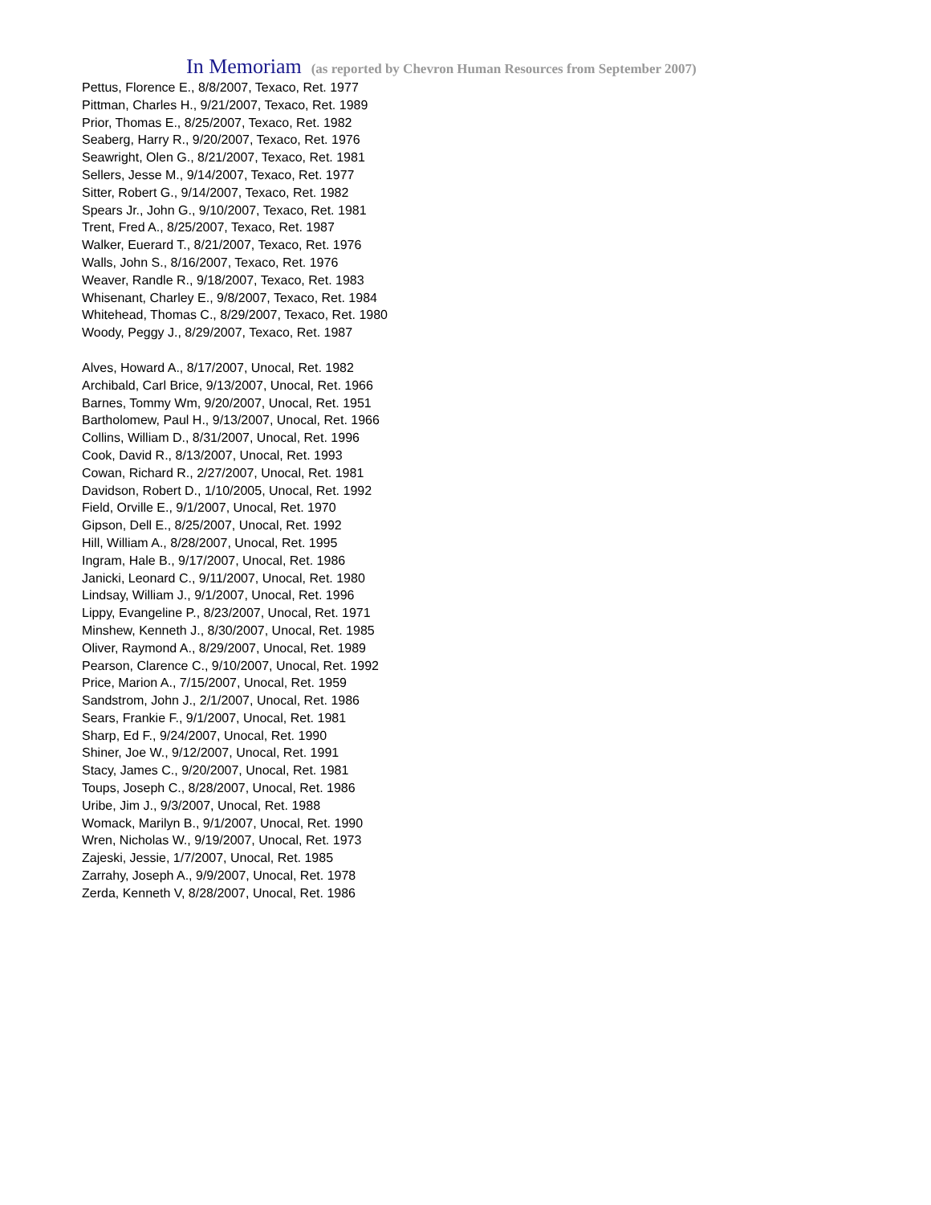In Memoriam (as reported by Chevron Human Resources from September 2007)
Pettus, Florence E., 8/8/2007, Texaco, Ret. 1977
Pittman, Charles H., 9/21/2007, Texaco, Ret. 1989
Prior, Thomas E., 8/25/2007, Texaco, Ret. 1982
Seaberg, Harry R., 9/20/2007, Texaco, Ret. 1976
Seawright, Olen G., 8/21/2007, Texaco, Ret. 1981
Sellers, Jesse M., 9/14/2007, Texaco, Ret. 1977
Sitter, Robert G., 9/14/2007, Texaco, Ret. 1982
Spears Jr., John G., 9/10/2007, Texaco, Ret. 1981
Trent, Fred A., 8/25/2007, Texaco, Ret. 1987
Walker, Euerard T., 8/21/2007, Texaco, Ret. 1976
Walls, John S., 8/16/2007, Texaco, Ret. 1976
Weaver, Randle R., 9/18/2007, Texaco, Ret. 1983
Whisenant, Charley E., 9/8/2007, Texaco, Ret. 1984
Whitehead, Thomas C., 8/29/2007, Texaco, Ret. 1980
Woody, Peggy J., 8/29/2007, Texaco, Ret. 1987
Alves, Howard A., 8/17/2007, Unocal, Ret. 1982
Archibald, Carl Brice, 9/13/2007, Unocal, Ret. 1966
Barnes, Tommy Wm, 9/20/2007, Unocal, Ret. 1951
Bartholomew, Paul H., 9/13/2007, Unocal, Ret. 1966
Collins, William D., 8/31/2007, Unocal, Ret. 1996
Cook, David R., 8/13/2007, Unocal, Ret. 1993
Cowan, Richard R., 2/27/2007, Unocal, Ret. 1981
Davidson, Robert D., 1/10/2005, Unocal, Ret. 1992
Field, Orville E., 9/1/2007, Unocal, Ret. 1970
Gipson, Dell E., 8/25/2007, Unocal, Ret. 1992
Hill, William A., 8/28/2007, Unocal, Ret. 1995
Ingram, Hale B., 9/17/2007, Unocal, Ret. 1986
Janicki, Leonard C., 9/11/2007, Unocal, Ret. 1980
Lindsay, William J., 9/1/2007, Unocal, Ret. 1996
Lippy, Evangeline P., 8/23/2007, Unocal, Ret. 1971
Minshew, Kenneth J., 8/30/2007, Unocal, Ret. 1985
Oliver, Raymond A., 8/29/2007, Unocal, Ret. 1989
Pearson, Clarence C., 9/10/2007, Unocal, Ret. 1992
Price, Marion A., 7/15/2007, Unocal, Ret. 1959
Sandstrom, John J., 2/1/2007, Unocal, Ret. 1986
Sears, Frankie F., 9/1/2007, Unocal, Ret. 1981
Sharp, Ed F., 9/24/2007, Unocal, Ret. 1990
Shiner, Joe W., 9/12/2007, Unocal, Ret. 1991
Stacy, James C., 9/20/2007, Unocal, Ret. 1981
Toups, Joseph C., 8/28/2007, Unocal, Ret. 1986
Uribe, Jim J., 9/3/2007, Unocal, Ret. 1988
Womack, Marilyn B., 9/1/2007, Unocal, Ret. 1990
Wren, Nicholas W., 9/19/2007, Unocal, Ret. 1973
Zajeski, Jessie, 1/7/2007, Unocal, Ret. 1985
Zarrahy, Joseph A., 9/9/2007, Unocal, Ret. 1978
Zerda, Kenneth V, 8/28/2007, Unocal, Ret. 1986